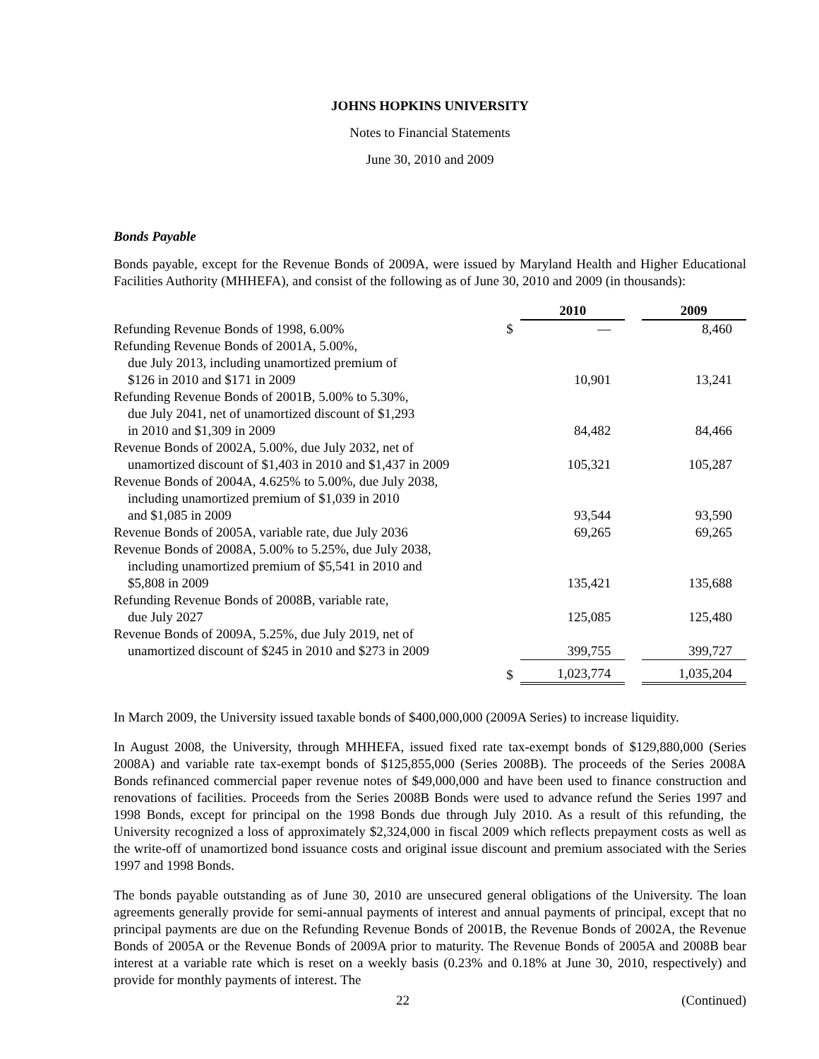JOHNS HOPKINS UNIVERSITY
Notes to Financial Statements
June 30, 2010 and 2009
Bonds Payable
Bonds payable, except for the Revenue Bonds of 2009A, were issued by Maryland Health and Higher Educational Facilities Authority (MHHEFA), and consist of the following as of June 30, 2010 and 2009 (in thousands):
| | | 2010 | | 2009 |
| Refunding Revenue Bonds of 1998, 6.00% | $ | — | | 8,460 |
| Refunding Revenue Bonds of 2001A, 5.00%, due July 2013, including unamortized premium of $126 in 2010 and $171 in 2009 | | 10,901 | | 13,241 |
| Refunding Revenue Bonds of 2001B, 5.00% to 5.30%, due July 2041, net of unamortized discount of $1,293 in 2010 and $1,309 in 2009 | | 84,482 | | 84,466 |
| Revenue Bonds of 2002A, 5.00%, due July 2032, net of unamortized discount of $1,403 in 2010 and $1,437 in 2009 | | 105,321 | | 105,287 |
| Revenue Bonds of 2004A, 4.625% to 5.00%, due July 2038, including unamortized premium of $1,039 in 2010 and $1,085 in 2009 | | 93,544 | | 93,590 |
| Revenue Bonds of 2005A, variable rate, due July 2036 | | 69,265 | | 69,265 |
| Revenue Bonds of 2008A, 5.00% to 5.25%, due July 2038, including unamortized premium of $5,541 in 2010 and $5,808 in 2009 | | 135,421 | | 135,688 |
| Refunding Revenue Bonds of 2008B, variable rate, due July 2027 | | 125,085 | | 125,480 |
| Revenue Bonds of 2009A, 5.25%, due July 2019, net of unamortized discount of $245 in 2010 and $273 in 2009 | | 399,755 | | 399,727 |
| | $ | 1,023,774 | | 1,035,204 |
In March 2009, the University issued taxable bonds of $400,000,000 (2009A Series) to increase liquidity.
In August 2008, the University, through MHHEFA, issued fixed rate tax-exempt bonds of $129,880,000 (Series 2008A) and variable rate tax-exempt bonds of $125,855,000 (Series 2008B). The proceeds of the Series 2008A Bonds refinanced commercial paper revenue notes of $49,000,000 and have been used to finance construction and renovations of facilities. Proceeds from the Series 2008B Bonds were used to advance refund the Series 1997 and 1998 Bonds, except for principal on the 1998 Bonds due through July 2010. As a result of this refunding, the University recognized a loss of approximately $2,324,000 in fiscal 2009 which reflects prepayment costs as well as the write-off of unamortized bond issuance costs and original issue discount and premium associated with the Series 1997 and 1998 Bonds.
The bonds payable outstanding as of June 30, 2010 are unsecured general obligations of the University. The loan agreements generally provide for semi-annual payments of interest and annual payments of principal, except that no principal payments are due on the Refunding Revenue Bonds of 2001B, the Revenue Bonds of 2002A, the Revenue Bonds of 2005A or the Revenue Bonds of 2009A prior to maturity. The Revenue Bonds of 2005A and 2008B bear interest at a variable rate which is reset on a weekly basis (0.23% and 0.18% at June 30, 2010, respectively) and provide for monthly payments of interest. The
22 (Continued)